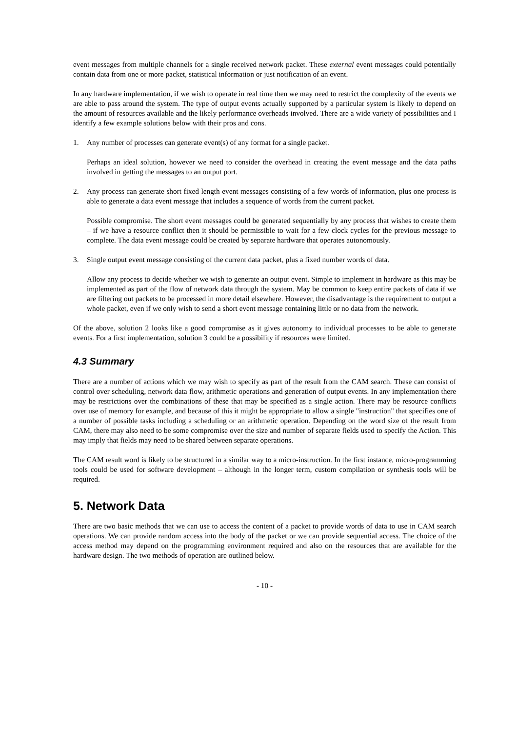event messages from multiple channels for a single received network packet. These external event messages could potentially contain data from one or more packet, statistical information or just notification of an event.
In any hardware implementation, if we wish to operate in real time then we may need to restrict the complexity of the events we are able to pass around the system. The type of output events actually supported by a particular system is likely to depend on the amount of resources available and the likely performance overheads involved. There are a wide variety of possibilities and I identify a few example solutions below with their pros and cons.
1. Any number of processes can generate event(s) of any format for a single packet.
Perhaps an ideal solution, however we need to consider the overhead in creating the event message and the data paths involved in getting the messages to an output port.
2. Any process can generate short fixed length event messages consisting of a few words of information, plus one process is able to generate a data event message that includes a sequence of words from the current packet.
Possible compromise. The short event messages could be generated sequentially by any process that wishes to create them – if we have a resource conflict then it should be permissible to wait for a few clock cycles for the previous message to complete. The data event message could be created by separate hardware that operates autonomously.
3. Single output event message consisting of the current data packet, plus a fixed number words of data.
Allow any process to decide whether we wish to generate an output event. Simple to implement in hardware as this may be implemented as part of the flow of network data through the system. May be common to keep entire packets of data if we are filtering out packets to be processed in more detail elsewhere. However, the disadvantage is the requirement to output a whole packet, even if we only wish to send a short event message containing little or no data from the network.
Of the above, solution 2 looks like a good compromise as it gives autonomy to individual processes to be able to generate events. For a first implementation, solution 3 could be a possibility if resources were limited.
4.3 Summary
There are a number of actions which we may wish to specify as part of the result from the CAM search. These can consist of control over scheduling, network data flow, arithmetic operations and generation of output events. In any implementation there may be restrictions over the combinations of these that may be specified as a single action. There may be resource conflicts over use of memory for example, and because of this it might be appropriate to allow a single "instruction" that specifies one of a number of possible tasks including a scheduling or an arithmetic operation. Depending on the word size of the result from CAM, there may also need to be some compromise over the size and number of separate fields used to specify the Action. This may imply that fields may need to be shared between separate operations.
The CAM result word is likely to be structured in a similar way to a micro-instruction. In the first instance, micro-programming tools could be used for software development – although in the longer term, custom compilation or synthesis tools will be required.
5. Network Data
There are two basic methods that we can use to access the content of a packet to provide words of data to use in CAM search operations. We can provide random access into the body of the packet or we can provide sequential access. The choice of the access method may depend on the programming environment required and also on the resources that are available for the hardware design. The two methods of operation are outlined below.
- 10 -